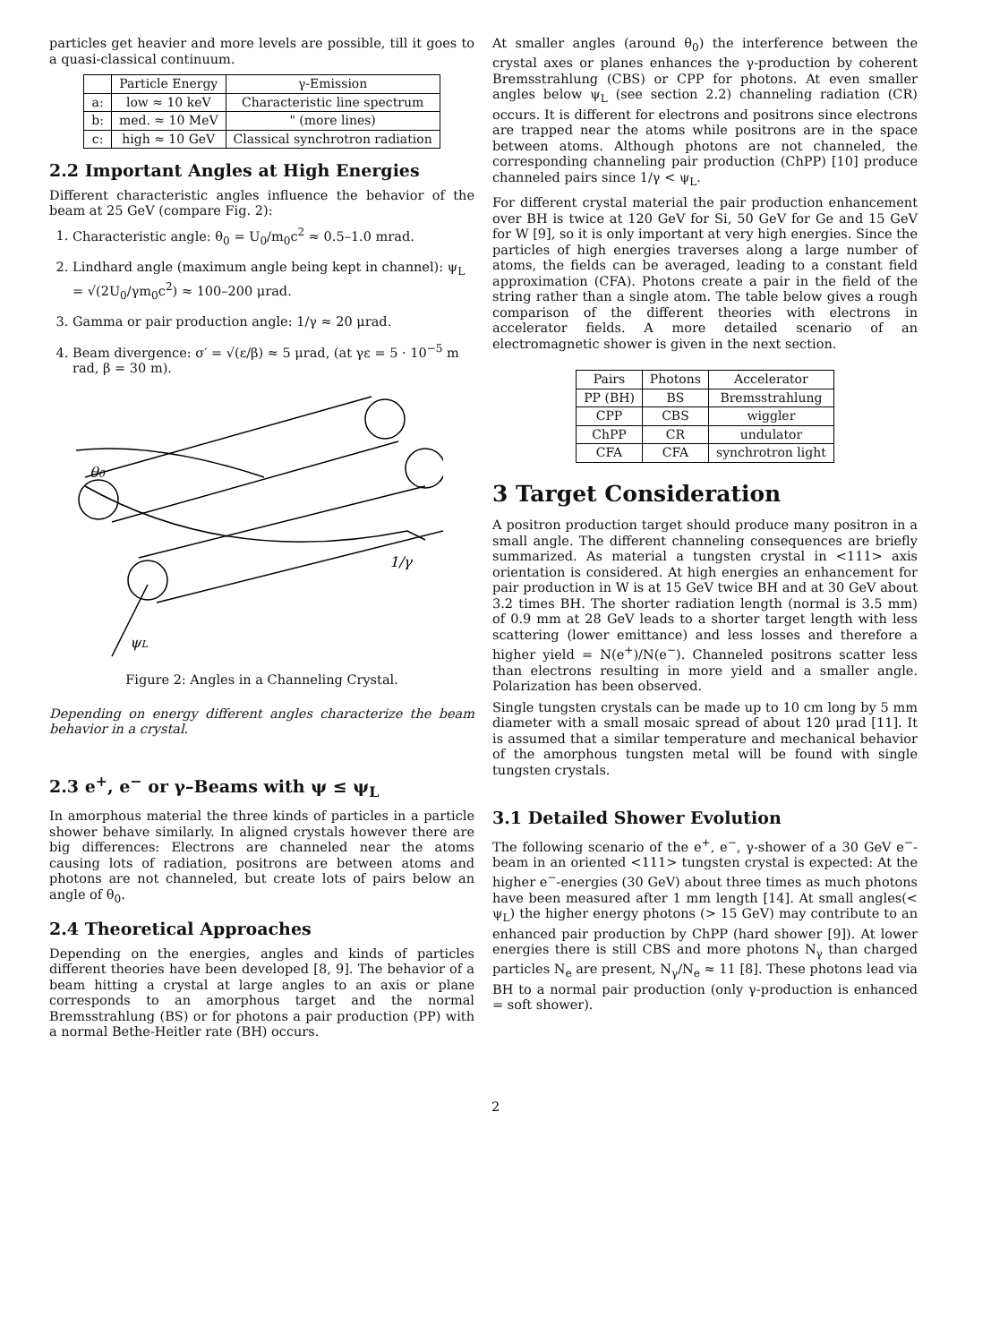particles get heavier and more levels are possible, till it goes to a quasi-classical continuum.
| | Particle Energy | γ-Emission |
| --- | --- | --- |
| a: | low ≈ 10 keV | Characteristic line spectrum |
| b: | med. ≈ 10 MeV | " (more lines) |
| c: | high ≈ 10 GeV | Classical synchrotron radiation |
2.2 Important Angles at High Energies
Different characteristic angles influence the behavior of the beam at 25 GeV (compare Fig. 2):
1. Characteristic angle: θ<sub>0</sub> = U<sub>0</sub>/m<sub>0</sub>c<sup>2</sup> ≈ 0.5–1.0 mrad.
2. Lindhard angle (maximum angle being kept in channel): ψ<sub>L</sub> = √(2U<sub>0</sub>/γm<sub>0</sub>c<sup>2</sup>) ≈ 100–200 μrad.
3. Gamma or pair production angle: 1/γ ≈ 20 μrad.
4. Beam divergence: σ′ = √(ε/β) ≈ 5 μrad, (at γε = 5 · 10<sup>−5</sup> m rad, β = 30 m).
θ0
1/γ
ψL
Figure 2: Angles in a Channeling Crystal.
Depending on energy different angles characterize the beam behavior in a crystal.
2.3 e<sup>+</sup>, e<sup>−</sup> or γ–Beams with ψ ≤ ψ<sub>L</sub>
In amorphous material the three kinds of particles in a particle shower behave similarly. In aligned crystals however there are big differences: Electrons are channeled near the atoms causing lots of radiation, positrons are between atoms and photons are not channeled, but create lots of pairs below an angle of θ<sub>0</sub>.
2.4 Theoretical Approaches
Depending on the energies, angles and kinds of particles different theories have been developed [8, 9]. The behavior of a beam hitting a crystal at large angles to an axis or plane corresponds to an amorphous target and the normal Bremsstrahlung (BS) or for photons a pair production (PP) with a normal Bethe-Heitler rate (BH) occurs.
At smaller angles (around θ<sub>0</sub>) the interference between the crystal axes or planes enhances the γ-production by coherent Bremsstrahlung (CBS) or CPP for photons. At even smaller angles below ψ<sub>L</sub> (see section 2.2) channeling radiation (CR) occurs. It is different for electrons and positrons since electrons are trapped near the atoms while positrons are in the space between atoms. Although photons are not channeled, the corresponding channeling pair production (ChPP) [10] produce channeled pairs since 1/γ < ψ<sub>L</sub>.
For different crystal material the pair production enhancement over BH is twice at 120 GeV for Si, 50 GeV for Ge and 15 GeV for W [9], so it is only important at very high energies. Since the particles of high energies traverses along a large number of atoms, the fields can be averaged, leading to a constant field approximation (CFA). Photons create a pair in the field of the string rather than a single atom. The table below gives a rough comparison of the different theories with electrons in accelerator fields. A more detailed scenario of an electromagnetic shower is given in the next section.
| Pairs | Photons | Accelerator |
| --- | --- | --- |
| PP (BH) | BS | Bremsstrahlung |
| CPP | CBS | wiggler |
| ChPP | CR | undulator |
| CFA | CFA | synchrotron light |
3 Target Consideration
A positron production target should produce many positron in a small angle. The different channeling consequences are briefly summarized. As material a tungsten crystal in <111> axis orientation is considered. At high energies an enhancement for pair production in W is at 15 GeV twice BH and at 30 GeV about 3.2 times BH. The shorter radiation length (normal is 3.5 mm) of 0.9 mm at 28 GeV leads to a shorter target length with less scattering (lower emittance) and less losses and therefore a higher yield = N(e<sup>+</sup>)/N(e<sup>−</sup>). Channeled positrons scatter less than electrons resulting in more yield and a smaller angle. Polarization has been observed.
Single tungsten crystals can be made up to 10 cm long by 5 mm diameter with a small mosaic spread of about 120 μrad [11]. It is assumed that a similar temperature and mechanical behavior of the amorphous tungsten metal will be found with single tungsten crystals.
3.1 Detailed Shower Evolution
The following scenario of the e<sup>+</sup>, e<sup>−</sup>, γ-shower of a 30 GeV e<sup>−</sup>-beam in an oriented <111> tungsten crystal is expected: At the higher e<sup>−</sup>-energies (30 GeV) about three times as much photons have been measured after 1 mm length [14]. At small angles(< ψ<sub>L</sub>) the higher energy photons (> 15 GeV) may contribute to an enhanced pair production by ChPP (hard shower [9]). At lower energies there is still CBS and more photons N<sub>γ</sub> than charged particles N<sub>e</sub> are present, N<sub>γ</sub>/N<sub>e</sub> ≈ 11 [8]. These photons lead via BH to a normal pair production (only γ-production is enhanced = soft shower).
2